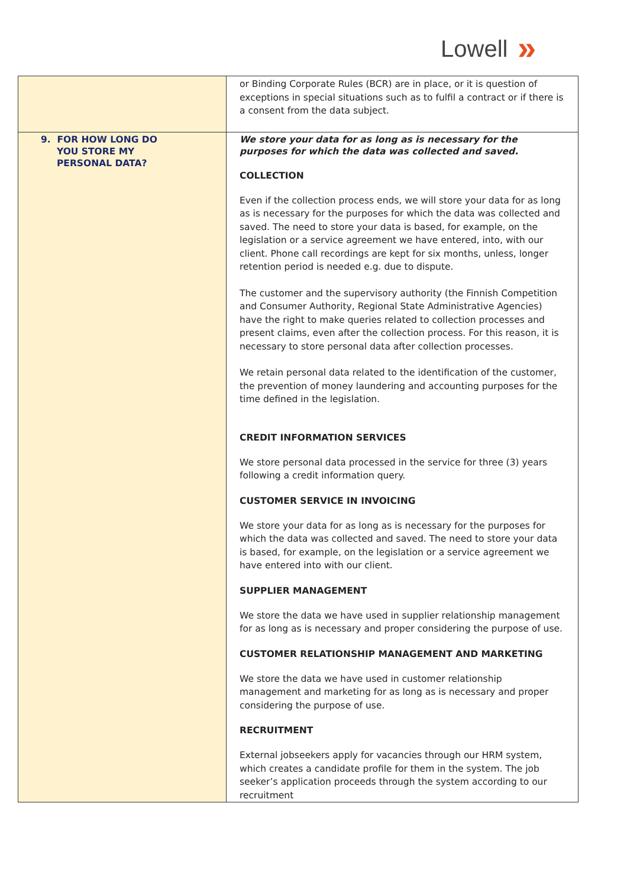Lowell »
| | or Binding Corporate Rules (BCR) are in place, or it is question of exceptions in special situations such as to fulfil a contract or if there is a consent from the data subject. |
| 9. FOR HOW LONG DO YOU STORE MY PERSONAL DATA? | We store your data for as long as is necessary for the purposes for which the data was collected and saved. COLLECTION Even if the collection process ends, we will store your data for as long as is necessary for the purposes for which the data was collected and saved. The need to store your data is based, for example, on the legislation or a service agreement we have entered, into, with our client. Phone call recordings are kept for six months, unless, longer retention period is needed e.g. due to dispute. The customer and the supervisory authority (the Finnish Competition and Consumer Authority, Regional State Administrative Agencies) have the right to make queries related to collection processes and present claims, even after the collection process. For this reason, it is necessary to store personal data after collection processes. We retain personal data related to the identification of the customer, the prevention of money laundering and accounting purposes for the time defined in the legislation. CREDIT INFORMATION SERVICES We store personal data processed in the service for three (3) years following a credit information query. CUSTOMER SERVICE IN INVOICING We store your data for as long as is necessary for the purposes for which the data was collected and saved. The need to store your data is based, for example, on the legislation or a service agreement we have entered into with our client. SUPPLIER MANAGEMENT We store the data we have used in supplier relationship management for as long as is necessary and proper considering the purpose of use. CUSTOMER RELATIONSHIP MANAGEMENT AND MARKETING We store the data we have used in customer relationship management and marketing for as long as is necessary and proper considering the purpose of use. RECRUITMENT External jobseekers apply for vacancies through our HRM system, which creates a candidate profile for them in the system. The job seeker’s application proceeds through the system according to our recruitment |